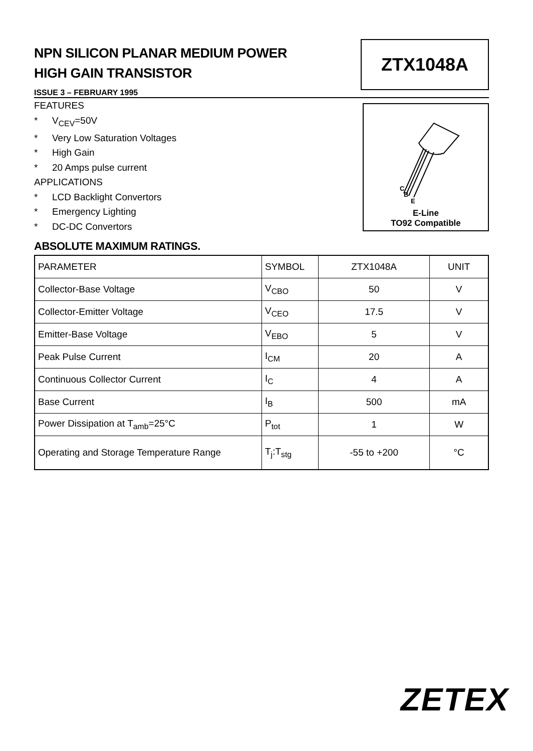NPN SILICON PLANAR MEDIUM POWER
HIGH GAIN TRANSISTOR
ZTX1048A
ISSUE 3 – FEBRUARY 1995
FEATURES
* V<sub>CEV</sub>=50V
* Very Low Saturation Voltages
* High Gain
* 20 Amps pulse current
APPLICATIONS
* LCD Backlight Convertors
* Emergency Lighting
* DC-DC Convertors
C
B
E
E-Line
TO92 Compatible
ABSOLUTE MAXIMUM RATINGS.
| PARAMETER | SYMBOL | ZTX1048A | UNIT |
| Collector-Base Voltage | V<sub>CBO</sub> | 50 | V |
| Collector-Emitter Voltage | V<sub>CEO</sub> | 17.5 | V |
| Emitter-Base Voltage | V<sub>EBO</sub> | 5 | V |
| Peak Pulse Current | I<sub>CM</sub> | 20 | A |
| Continuous Collector Current | I<sub>C</sub> | 4 | A |
| Base Current | I<sub>B</sub> | 500 | mA |
| Power Dissipation at T<sub>amb</sub>=25°C | P<sub>tot</sub> | 1 | W |
| Operating and Storage Temperature Range | T<sub>j</sub>:T<sub>stg</sub> | -55 to +200 | °C |
ZETEX